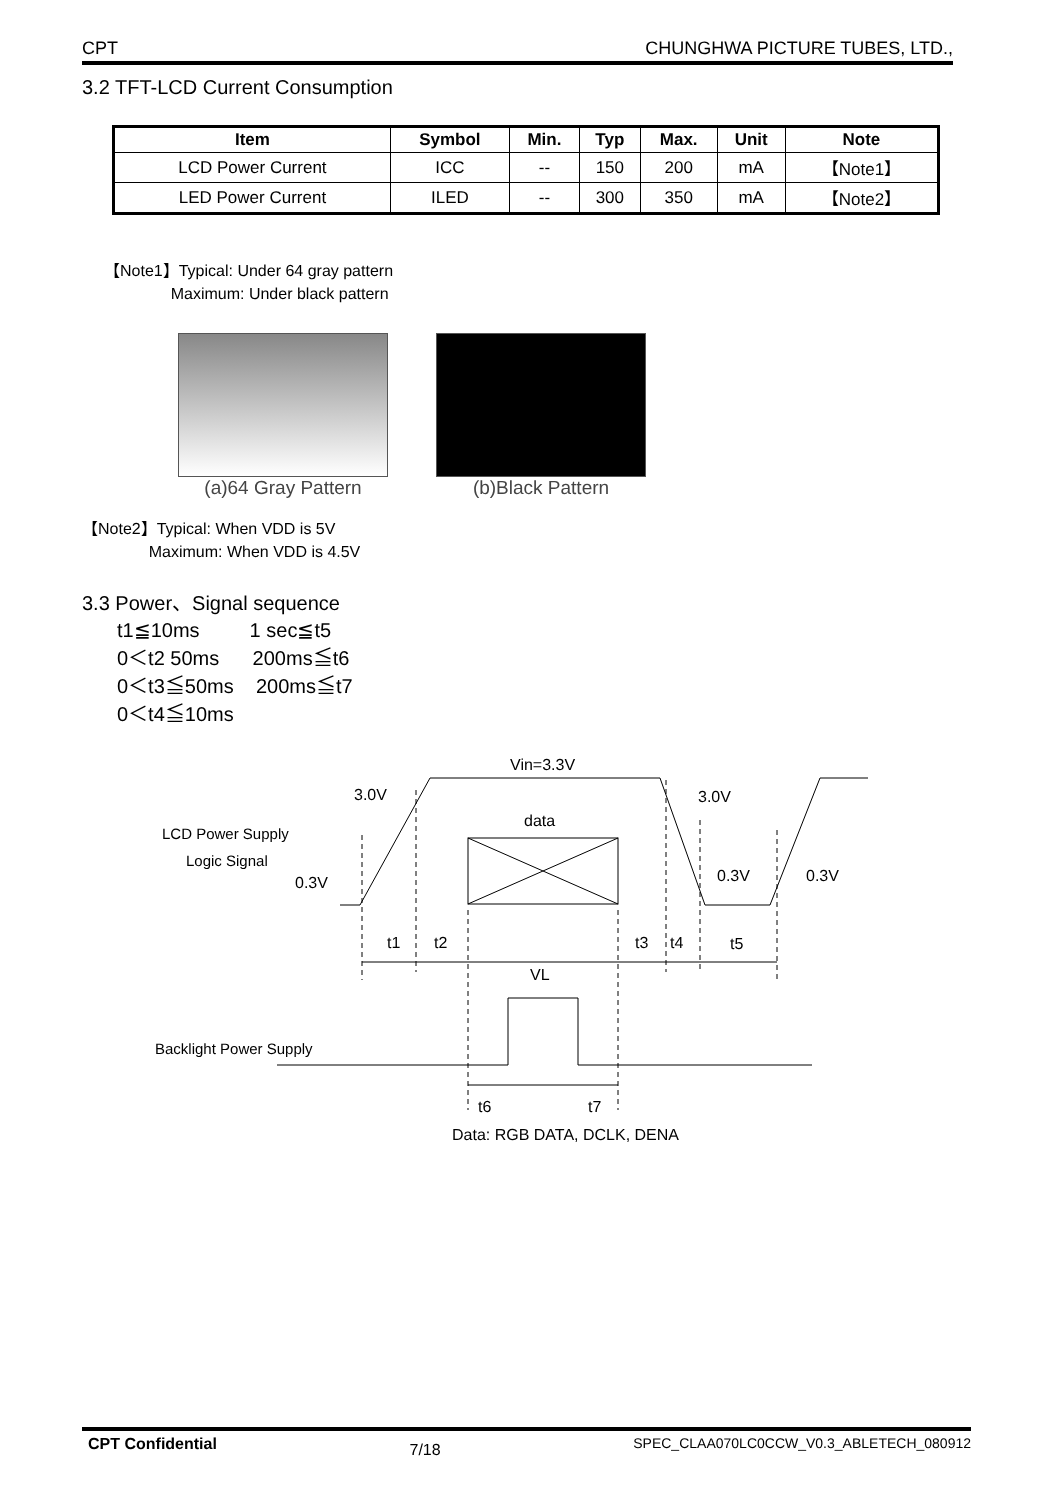CPT CHUNGHWA PICTURE TUBES, LTD.,
3.2 TFT-LCD Current Consumption
| Item | Symbol | Min. | Typ | Max. | Unit | Note |
| --- | --- | --- | --- | --- | --- | --- |
| LCD Power Current | ICC | -- | 150 | 200 | mA | 【Note1】 |
| LED Power Current | ILED | -- | 300 | 350 | mA | 【Note2】 |
【Note1】Typical: Under 64 gray pattern
Maximum: Under black pattern
(a)64 Gray Pattern (b)Black Pattern
【Note2】Typical: When VDD is 5V
Maximum: When VDD is 4.5V
3.3 Power、Signal sequence
t1≦10ms 1 sec≦t5
0＜t2 50ms 200ms≦t6
0＜t3≦50ms 200ms≦t7
0＜t4≦10ms
Vin=3.3V
3.0V
3.0V
data
LCD Power Supply
Logic Signal
0.3V
0.3V
0.3V
t1
t2
t3
t4
t5
VL
Backlight Power Supply
t6
t7
Data: RGB DATA, DCLK, DENA
CPT Confidential 7/18 SPEC_CLAA070LC0CCW_V0.3_ABLETECH_080912